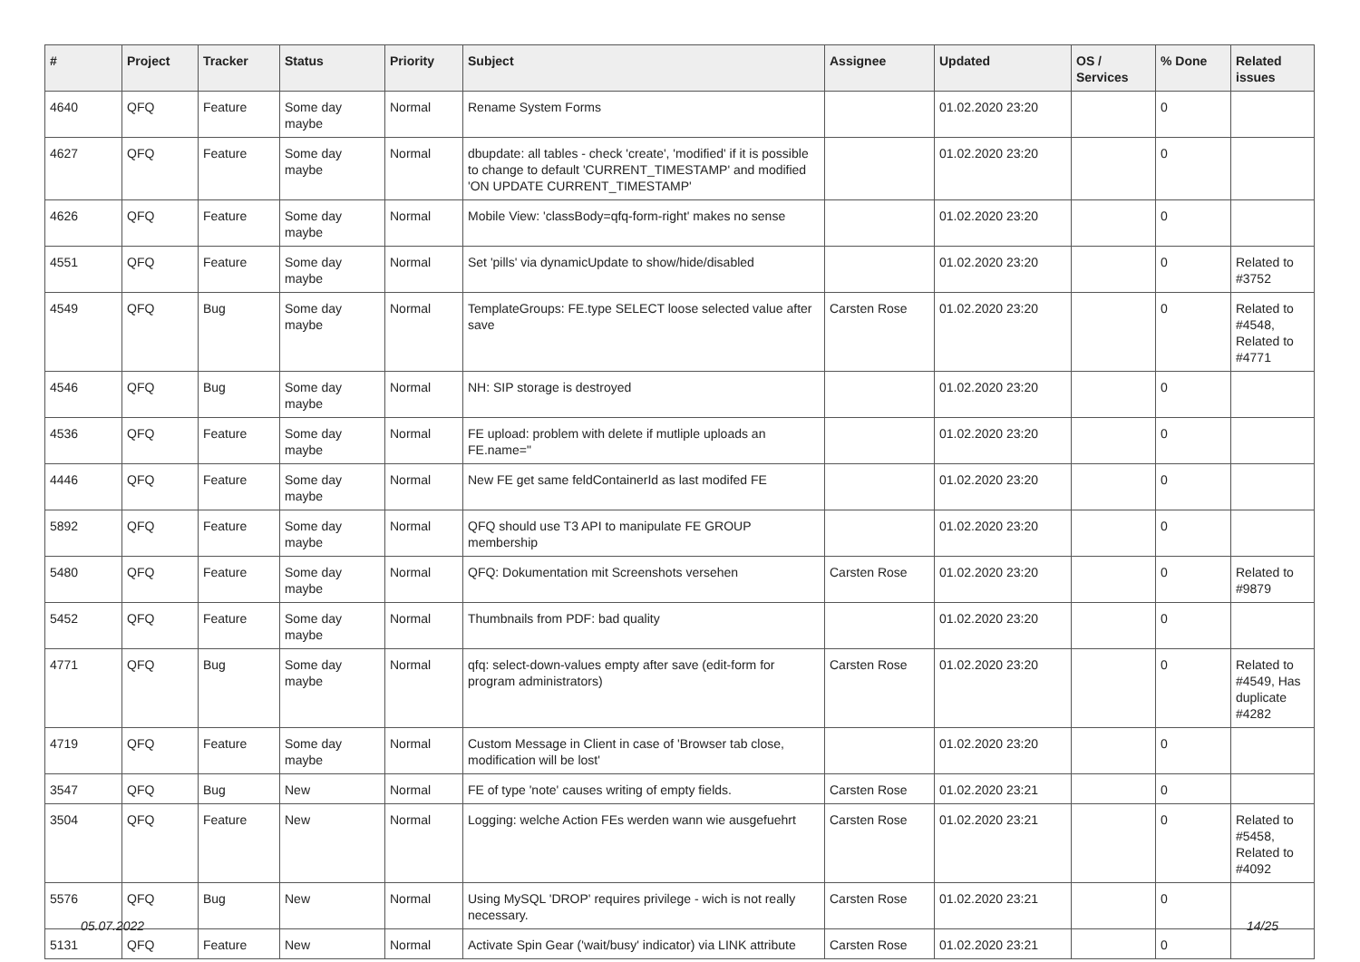| # | Project | Tracker | Status | Priority | Subject | Assignee | Updated | OS / Services | % Done | Related issues |
| --- | --- | --- | --- | --- | --- | --- | --- | --- | --- | --- |
| 4640 | QFQ | Feature | Some day maybe | Normal | Rename System Forms | | 01.02.2020 23:20 | | 0 | |
| 4627 | QFQ | Feature | Some day maybe | Normal | dbupdate: all tables - check 'create', 'modified' if it is possible to change to default 'CURRENT_TIMESTAMP' and modified 'ON UPDATE CURRENT_TIMESTAMP' | | 01.02.2020 23:20 | | 0 | |
| 4626 | QFQ | Feature | Some day maybe | Normal | Mobile View: 'classBody=qfq-form-right' makes no sense | | 01.02.2020 23:20 | | 0 | |
| 4551 | QFQ | Feature | Some day maybe | Normal | Set 'pills' via dynamicUpdate to show/hide/disabled | | 01.02.2020 23:20 | | 0 | Related to #3752 |
| 4549 | QFQ | Bug | Some day maybe | Normal | TemplateGroups: FE.type SELECT loose selected value after save | Carsten Rose | 01.02.2020 23:20 | | 0 | Related to #4548, Related to #4771 |
| 4546 | QFQ | Bug | Some day maybe | Normal | NH: SIP storage is destroyed | | 01.02.2020 23:20 | | 0 | |
| 4536 | QFQ | Feature | Some day maybe | Normal | FE upload: problem with delete if mutliple uploads an FE.name=" | | 01.02.2020 23:20 | | 0 | |
| 4446 | QFQ | Feature | Some day maybe | Normal | New FE get same feldContainerId as last modifed FE | | 01.02.2020 23:20 | | 0 | |
| 5892 | QFQ | Feature | Some day maybe | Normal | QFQ should use T3 API to manipulate FE GROUP membership | | 01.02.2020 23:20 | | 0 | |
| 5480 | QFQ | Feature | Some day maybe | Normal | QFQ: Dokumentation mit Screenshots versehen | Carsten Rose | 01.02.2020 23:20 | | 0 | Related to #9879 |
| 5452 | QFQ | Feature | Some day maybe | Normal | Thumbnails from PDF: bad quality | | 01.02.2020 23:20 | | 0 | |
| 4771 | QFQ | Bug | Some day maybe | Normal | qfq: select-down-values empty after save (edit-form for program administrators) | Carsten Rose | 01.02.2020 23:20 | | 0 | Related to #4549, Has duplicate #4282 |
| 4719 | QFQ | Feature | Some day maybe | Normal | Custom Message in Client in case of 'Browser tab close, modification will be lost' | | 01.02.2020 23:20 | | 0 | |
| 3547 | QFQ | Bug | New | Normal | FE of type 'note' causes writing of empty fields. | Carsten Rose | 01.02.2020 23:21 | | 0 | |
| 3504 | QFQ | Feature | New | Normal | Logging: welche Action FEs werden wann wie ausgefuehrt | Carsten Rose | 01.02.2020 23:21 | | 0 | Related to #5458, Related to #4092 |
| 5576 | QFQ | Bug | New | Normal | Using MySQL 'DROP' requires privilege - wich is not really necessary. | Carsten Rose | 01.02.2020 23:21 | | 0 | |
| 5131 | QFQ | Feature | New | Normal | Activate Spin Gear ('wait/busy' indicator) via LINK attribute | Carsten Rose | 01.02.2020 23:21 | | 0 | |
05.07.2022 14/25